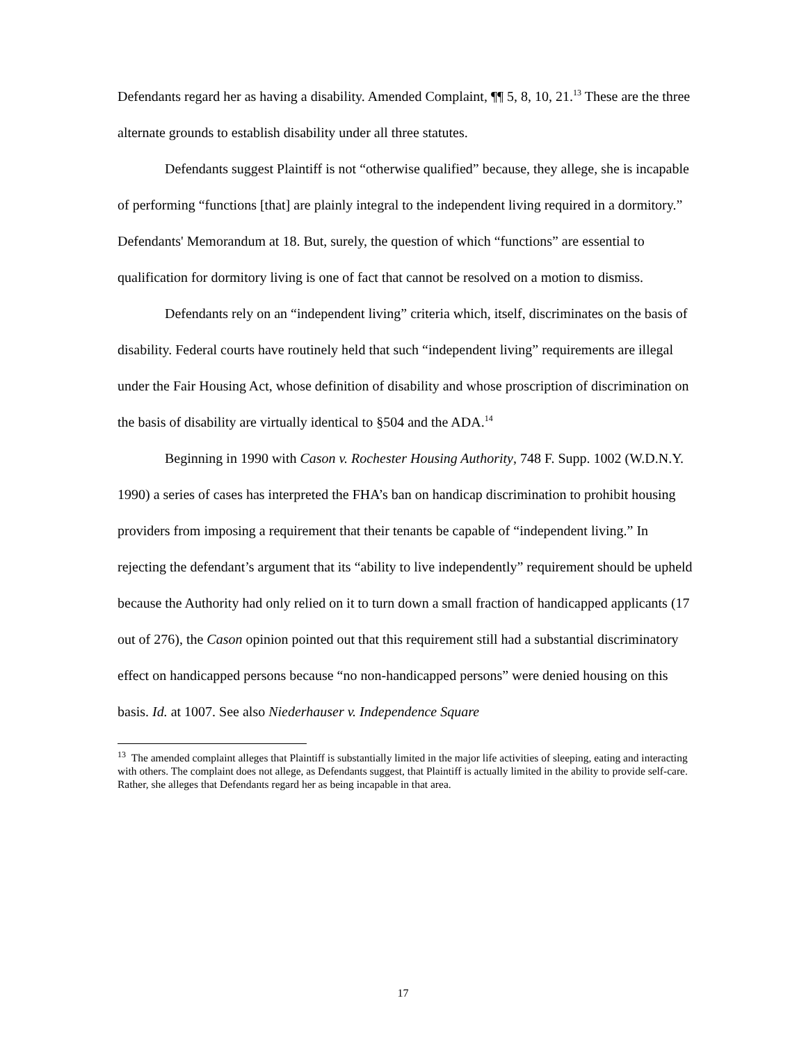Defendants regard her as having a disability. Amended Complaint, ¶¶ 5, 8, 10, 21.<sup>13</sup> These are the three alternate grounds to establish disability under all three statutes.
Defendants suggest Plaintiff is not “otherwise qualified” because, they allege, she is incapable of performing “functions [that] are plainly integral to the independent living required in a dormitory.” Defendants' Memorandum at 18. But, surely, the question of which “functions” are essential to qualification for dormitory living is one of fact that cannot be resolved on a motion to dismiss.
Defendants rely on an “independent living” criteria which, itself, discriminates on the basis of disability. Federal courts have routinely held that such “independent living” requirements are illegal under the Fair Housing Act, whose definition of disability and whose proscription of discrimination on the basis of disability are virtually identical to §504 and the ADA.<sup>14</sup>
Beginning in 1990 with Cason v. Rochester Housing Authority, 748 F. Supp. 1002 (W.D.N.Y. 1990) a series of cases has interpreted the FHA’s ban on handicap discrimination to prohibit housing providers from imposing a requirement that their tenants be capable of “independent living.” In rejecting the defendant’s argument that its “ability to live independently” requirement should be upheld because the Authority had only relied on it to turn down a small fraction of handicapped applicants (17 out of 276), the Cason opinion pointed out that this requirement still had a substantial discriminatory effect on handicapped persons because “no non-handicapped persons” were denied housing on this basis. Id. at 1007. See also Niederhauser v. Independence Square
<sup>13</sup> The amended complaint alleges that Plaintiff is substantially limited in the major life activities of sleeping, eating and interacting with others. The complaint does not allege, as Defendants suggest, that Plaintiff is actually limited in the ability to provide self-care. Rather, she alleges that Defendants regard her as being incapable in that area.
17